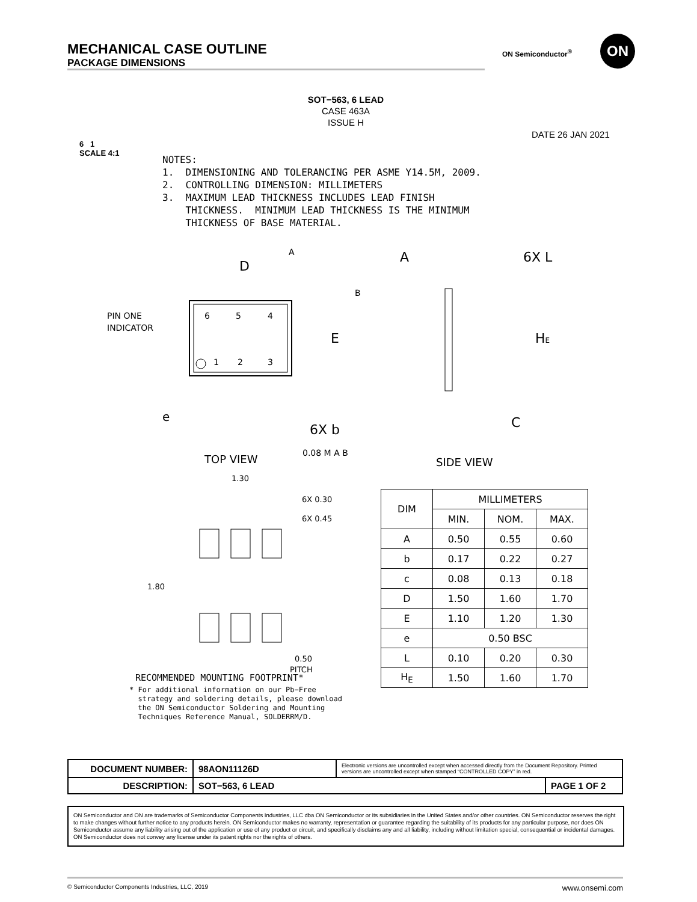MECHANICAL CASE OUTLINE
PACKAGE DIMENSIONS
ON Semiconductor<sup>®</sup>
ON
SOT−563, 6 LEAD
CASE 463A
ISSUE H
DATE 26 JAN 2021
6 1
SCALE 4:1
NOTES: 1. DIMENSIONING AND TOLERANCING PER ASME Y14.5M, 2009. 2. CONTROLLING DIMENSION: MILLIMETERS 3. MAXIMUM LEAD THICKNESS INCLUDES LEAD FINISH THICKNESS. MINIMUM LEAD THICKNESS IS THE MINIMUM THICKNESS OF BASE MATERIAL.
6
5
4
1
2
3
PIN ONE
INDICATOR
D
A
B
E
e
6X b
0.08 M A B
TOP VIEW
A
6X L
HE
C
SIDE VIEW
1.30
6X 0.30
6X 0.45
1.80
0.50
PITCH
RECOMMENDED MOUNTING FOOTPRINT*
* For additional information on our Pb−Free strategy and soldering details, please download the ON Semiconductor Soldering and Mounting Techniques Reference Manual, SOLDERRM/D.
| DIM | MILLIMETERS | | |
| --- | --- | --- | --- |
| | MIN. | NOM. | MAX. |
| A | 0.50 | 0.55 | 0.60 |
| b | 0.17 | 0.22 | 0.27 |
| c | 0.08 | 0.13 | 0.18 |
| D | 1.50 | 1.60 | 1.70 |
| E | 1.10 | 1.20 | 1.30 |
| e | 0.50 BSC | | |
| L | 0.10 | 0.20 | 0.30 |
| H<sub>E</sub> | 1.50 | 1.60 | 1.70 |
| DOCUMENT NUMBER: | 98AON11126D | Electronic versions are uncontrolled except when accessed directly from the Document Repository. Printed versions are uncontrolled except when stamped “CONTROLLED COPY” in red. | |
| DESCRIPTION: | SOT−563, 6 LEAD | | PAGE 1 OF 2 |
ON Semiconductor and ON are trademarks of Semiconductor Components Industries, LLC dba ON Semiconductor or its subsidiaries in the United States and/or other countries. ON Semiconductor reserves the right to make changes without further notice to any products herein. ON Semiconductor makes no warranty, representation or guarantee regarding the suitability of its products for any particular purpose, nor does ON Semiconductor assume any liability arising out of the application or use of any product or circuit, and specifically disclaims any and all liability, including without limitation special, consequential or incidental damages. ON Semiconductor does not convey any license under its patent rights nor the rights of others.
© Semiconductor Components Industries, LLC, 2019 www.onsemi.com